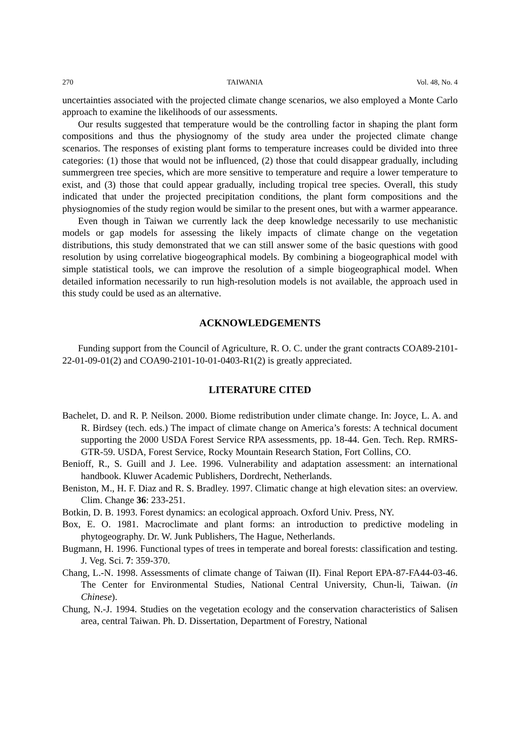270 TAIWANIA Vol. 48, No. 4
uncertainties associated with the projected climate change scenarios, we also employed a Monte Carlo approach to examine the likelihoods of our assessments.
Our results suggested that temperature would be the controlling factor in shaping the plant form compositions and thus the physiognomy of the study area under the projected climate change scenarios. The responses of existing plant forms to temperature increases could be divided into three categories: (1) those that would not be influenced, (2) those that could disappear gradually, including summergreen tree species, which are more sensitive to temperature and require a lower temperature to exist, and (3) those that could appear gradually, including tropical tree species. Overall, this study indicated that under the projected precipitation conditions, the plant form compositions and the physiognomies of the study region would be similar to the present ones, but with a warmer appearance.
Even though in Taiwan we currently lack the deep knowledge necessarily to use mechanistic models or gap models for assessing the likely impacts of climate change on the vegetation distributions, this study demonstrated that we can still answer some of the basic questions with good resolution by using correlative biogeographical models. By combining a biogeographical model with simple statistical tools, we can improve the resolution of a simple biogeographical model. When detailed information necessarily to run high-resolution models is not available, the approach used in this study could be used as an alternative.
ACKNOWLEDGEMENTS
Funding support from the Council of Agriculture, R. O. C. under the grant contracts COA89-2101-22-01-09-01(2) and COA90-2101-10-01-0403-R1(2) is greatly appreciated.
LITERATURE CITED
Bachelet, D. and R. P. Neilson. 2000. Biome redistribution under climate change. In: Joyce, L. A. and R. Birdsey (tech. eds.) The impact of climate change on America’s forests: A technical document supporting the 2000 USDA Forest Service RPA assessments, pp. 18-44. Gen. Tech. Rep. RMRS-GTR-59. USDA, Forest Service, Rocky Mountain Research Station, Fort Collins, CO.
Benioff, R., S. Guill and J. Lee. 1996. Vulnerability and adaptation assessment: an international handbook. Kluwer Academic Publishers, Dordrecht, Netherlands.
Beniston, M., H. F. Diaz and R. S. Bradley. 1997. Climatic change at high elevation sites: an overview. Clim. Change 36: 233-251.
Botkin, D. B. 1993. Forest dynamics: an ecological approach. Oxford Univ. Press, NY.
Box, E. O. 1981. Macroclimate and plant forms: an introduction to predictive modeling in phytogeography. Dr. W. Junk Publishers, The Hague, Netherlands.
Bugmann, H. 1996. Functional types of trees in temperate and boreal forests: classification and testing. J. Veg. Sci. 7: 359-370.
Chang, L.-N. 1998. Assessments of climate change of Taiwan (II). Final Report EPA-87-FA44-03-46. The Center for Environmental Studies, National Central University, Chun-li, Taiwan. (in Chinese).
Chung, N.-J. 1994. Studies on the vegetation ecology and the conservation characteristics of Salisen area, central Taiwan. Ph. D. Dissertation, Department of Forestry, National